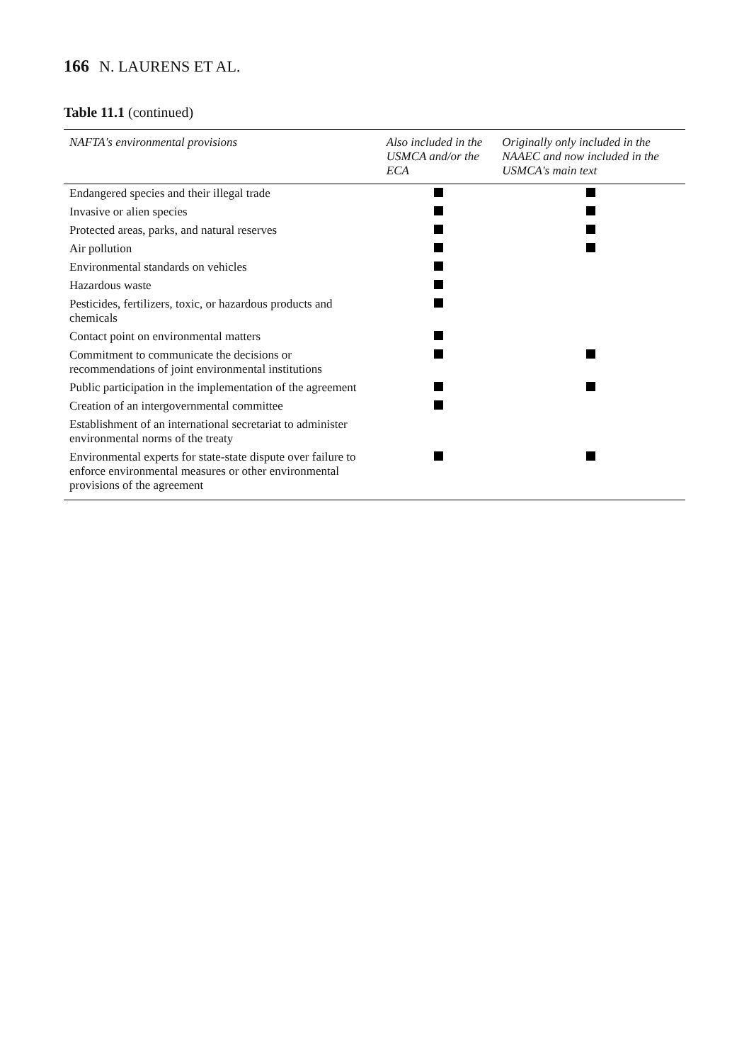166 N. LAURENS ET AL.
Table 11.1 (continued)
| NAFTA's environmental provisions | Also included in the USMCA and/or the ECA | Originally only included in the NAAEC and now included in the USMCA's main text |
| --- | --- | --- |
| Endangered species and their illegal trade | | |
| Invasive or alien species | | |
| Protected areas, parks, and natural reserves | | |
| Air pollution | | |
| Environmental standards on vehicles | | |
| Hazardous waste | | |
| Pesticides, fertilizers, toxic, or hazardous products and chemicals | | |
| Contact point on environmental matters | | |
| Commitment to communicate the decisions or recommendations of joint environmental institutions | | |
| Public participation in the implementation of the agreement | | |
| Creation of an intergovernmental committee | | |
| Establishment of an international secretariat to administer environmental norms of the treaty | | |
| Environmental experts for state-state dispute over failure to enforce environmental measures or other environmental provisions of the agreement | | |